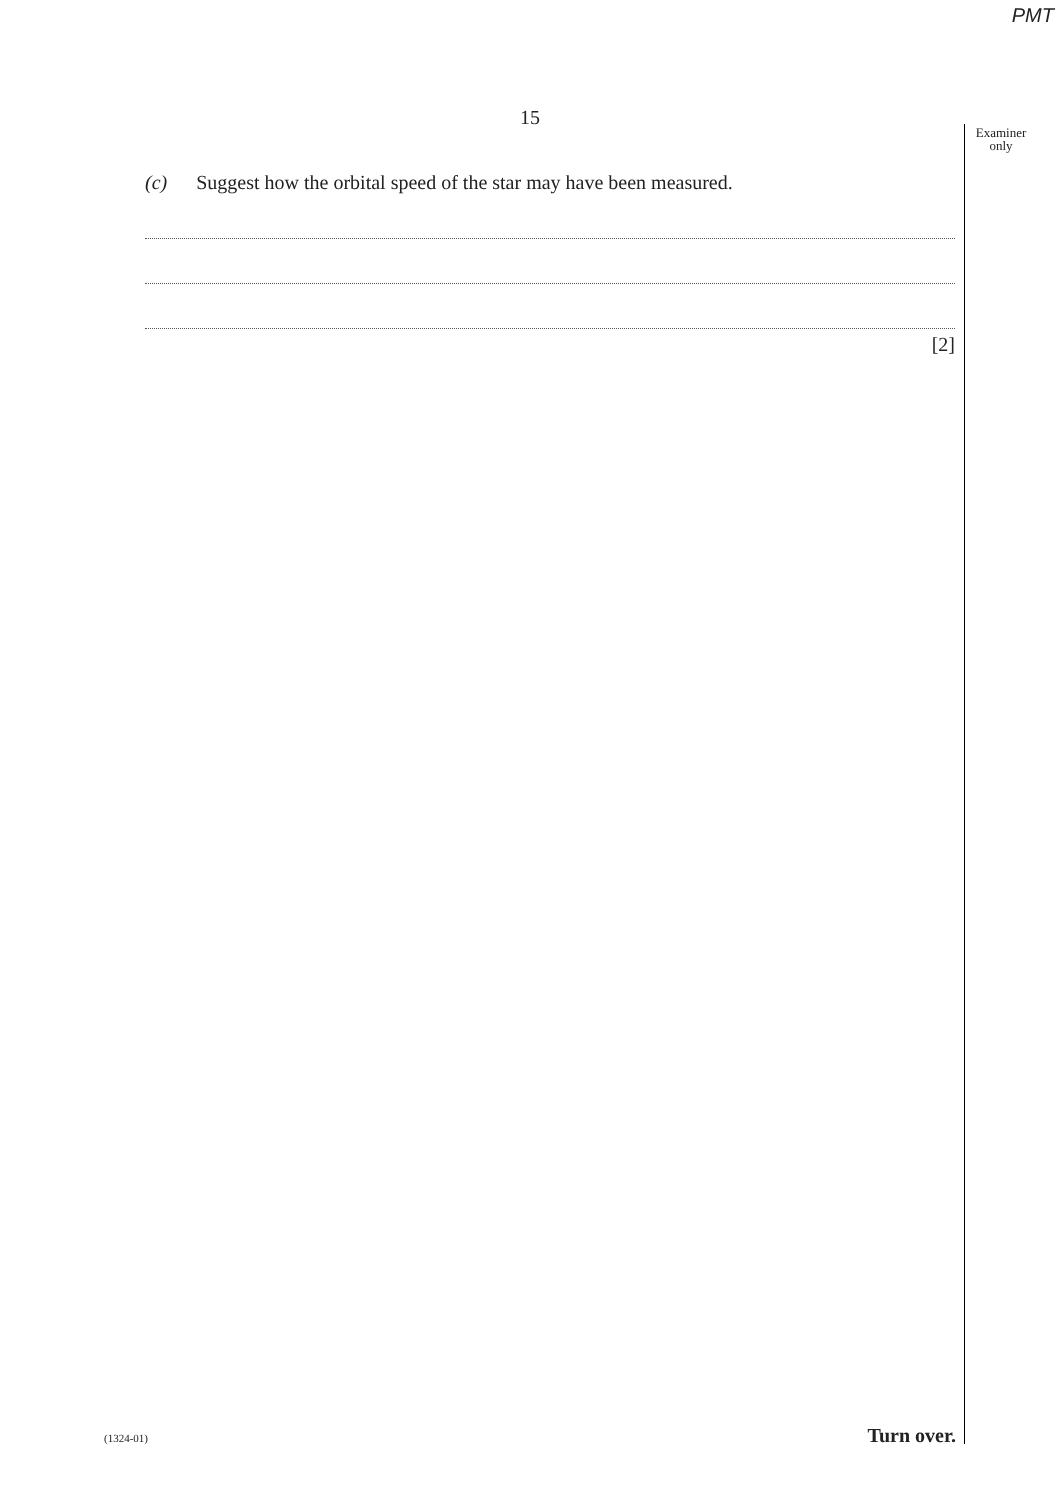PMT
Examiner only
15
(c) Suggest how the orbital speed of the star may have been measured.
[2]
(1324-01) Turn over.